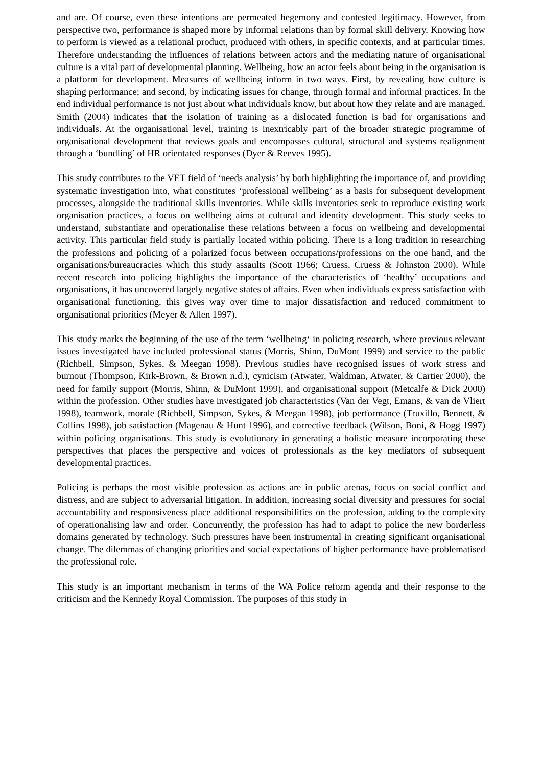and are. Of course, even these intentions are permeated hegemony and contested legitimacy. However, from perspective two, performance is shaped more by informal relations than by formal skill delivery. Knowing how to perform is viewed as a relational product, produced with others, in specific contexts, and at particular times. Therefore understanding the influences of relations between actors and the mediating nature of organisational culture is a vital part of developmental planning. Wellbeing, how an actor feels about being in the organisation is a platform for development. Measures of wellbeing inform in two ways. First, by revealing how culture is shaping performance; and second, by indicating issues for change, through formal and informal practices. In the end individual performance is not just about what individuals know, but about how they relate and are managed. Smith (2004) indicates that the isolation of training as a dislocated function is bad for organisations and individuals. At the organisational level, training is inextricably part of the broader strategic programme of organisational development that reviews goals and encompasses cultural, structural and systems realignment through a ‘bundling’ of HR orientated responses (Dyer & Reeves 1995).
This study contributes to the VET field of ‘needs analysis’ by both highlighting the importance of, and providing systematic investigation into, what constitutes ‘professional wellbeing’ as a basis for subsequent development processes, alongside the traditional skills inventories. While skills inventories seek to reproduce existing work organisation practices, a focus on wellbeing aims at cultural and identity development. This study seeks to understand, substantiate and operationalise these relations between a focus on wellbeing and developmental activity. This particular field study is partially located within policing. There is a long tradition in researching the professions and policing of a polarized focus between occupations/professions on the one hand, and the organisations/bureaucracies which this study assaults (Scott 1966; Cruess, Cruess & Johnston 2000). While recent research into policing highlights the importance of the characteristics of ‘healthy’ occupations and organisations, it has uncovered largely negative states of affairs. Even when individuals express satisfaction with organisational functioning, this gives way over time to major dissatisfaction and reduced commitment to organisational priorities (Meyer & Allen 1997).
This study marks the beginning of the use of the term ‘wellbeing‘ in policing research, where previous relevant issues investigated have included professional status (Morris, Shinn, DuMont 1999) and service to the public (Richbell, Simpson, Sykes, & Meegan 1998). Previous studies have recognised issues of work stress and burnout (Thompson, Kirk-Brown, & Brown n.d.), cynicism (Atwater, Waldman, Atwater, & Cartier 2000), the need for family support (Morris, Shinn, & DuMont 1999), and organisational support (Metcalfe & Dick 2000) within the profession. Other studies have investigated job characteristics (Van der Vegt, Emans, & van de Vliert 1998), teamwork, morale (Richbell, Simpson, Sykes, & Meegan 1998), job performance (Truxillo, Bennett, & Collins 1998), job satisfaction (Magenau & Hunt 1996), and corrective feedback (Wilson, Boni, & Hogg 1997) within policing organisations. This study is evolutionary in generating a holistic measure incorporating these perspectives that places the perspective and voices of professionals as the key mediators of subsequent developmental practices.
Policing is perhaps the most visible profession as actions are in public arenas, focus on social conflict and distress, and are subject to adversarial litigation. In addition, increasing social diversity and pressures for social accountability and responsiveness place additional responsibilities on the profession, adding to the complexity of operationalising law and order. Concurrently, the profession has had to adapt to police the new borderless domains generated by technology. Such pressures have been instrumental in creating significant organisational change. The dilemmas of changing priorities and social expectations of higher performance have problematised the professional role.
This study is an important mechanism in terms of the WA Police reform agenda and their response to the criticism and the Kennedy Royal Commission. The purposes of this study in